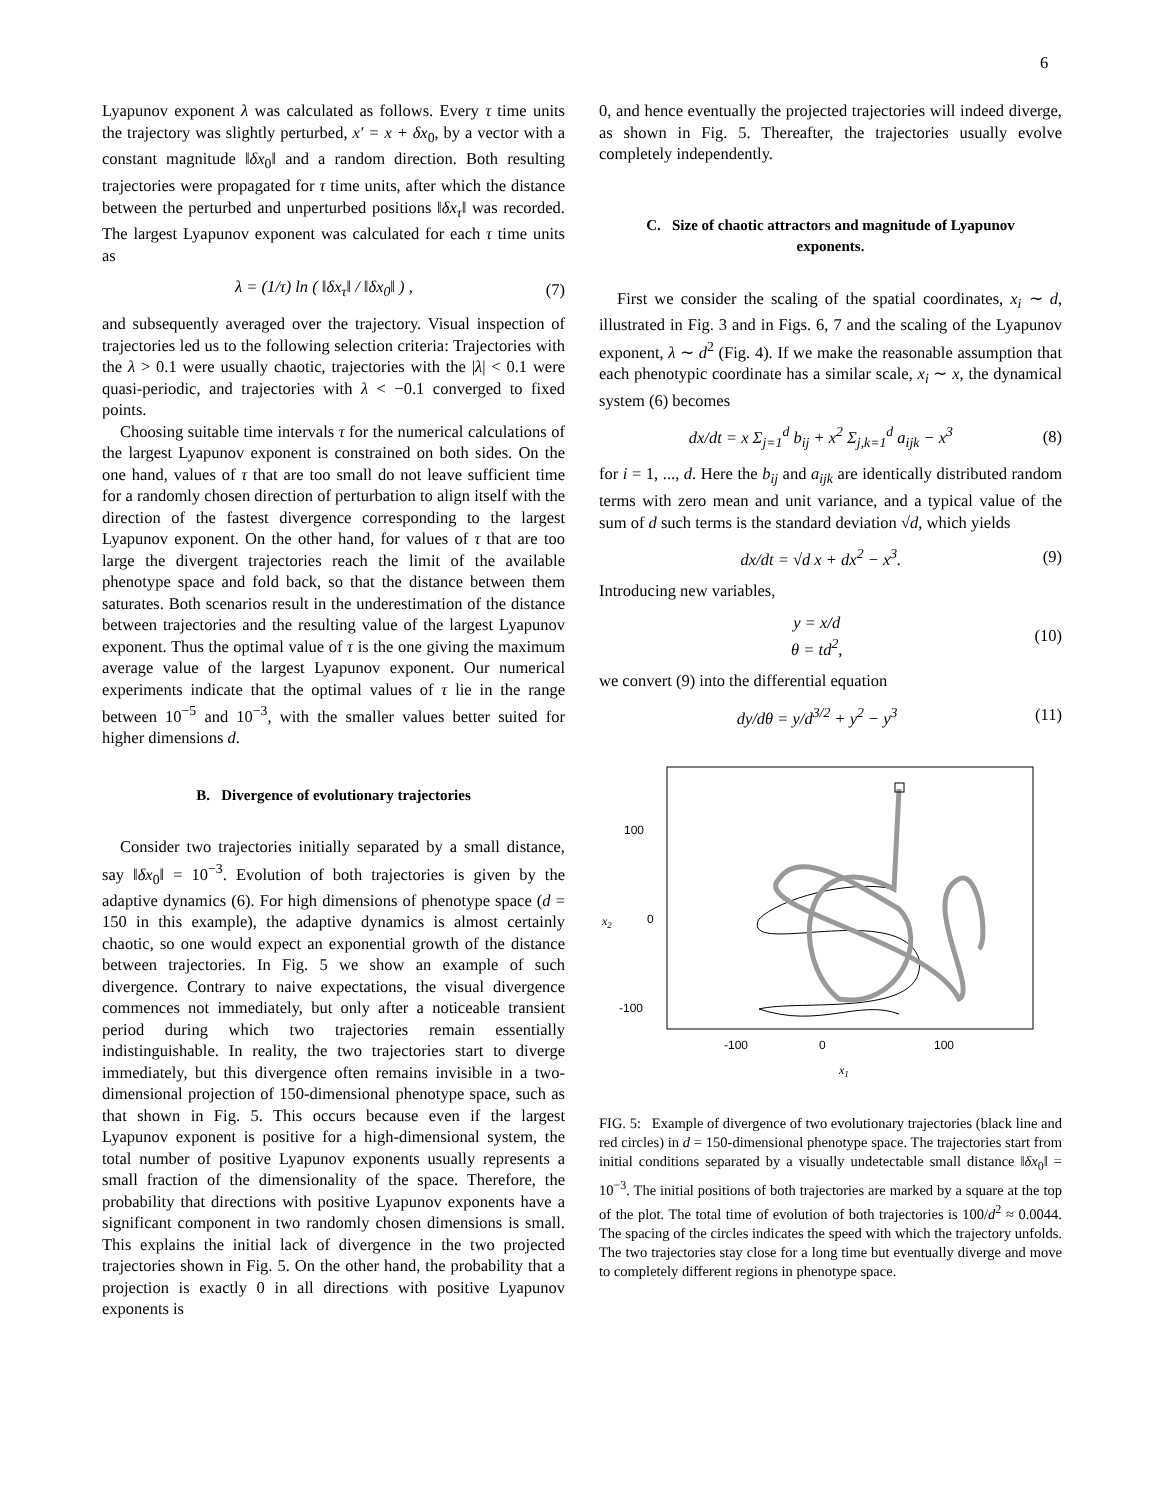6
Lyapunov exponent λ was calculated as follows. Every τ time units the trajectory was slightly perturbed, x′ = x + δx<sub>0</sub>, by a vector with a constant magnitude ‖δx<sub>0</sub>‖ and a random direction. Both resulting trajectories were propagated for τ time units, after which the distance between the perturbed and unperturbed positions ‖δx<sub>τ</sub>‖ was recorded. The largest Lyapunov exponent was calculated for each τ time units as
λ = (1/τ) ln ( ‖δx<sub>τ</sub>‖ / ‖δx<sub>0</sub>‖ ) , (7)
and subsequently averaged over the trajectory. Visual inspection of trajectories led us to the following selection criteria: Trajectories with the λ > 0.1 were usually chaotic, trajectories with the |λ| < 0.1 were quasi-periodic, and trajectories with λ < −0.1 converged to fixed points.
Choosing suitable time intervals τ for the numerical calculations of the largest Lyapunov exponent is constrained on both sides. On the one hand, values of τ that are too small do not leave sufficient time for a randomly chosen direction of perturbation to align itself with the direction of the fastest divergence corresponding to the largest Lyapunov exponent. On the other hand, for values of τ that are too large the divergent trajectories reach the limit of the available phenotype space and fold back, so that the distance between them saturates. Both scenarios result in the underestimation of the distance between trajectories and the resulting value of the largest Lyapunov exponent. Thus the optimal value of τ is the one giving the maximum average value of the largest Lyapunov exponent. Our numerical experiments indicate that the optimal values of τ lie in the range between 10<sup>−5</sup> and 10<sup>−3</sup>, with the smaller values better suited for higher dimensions d.
B. Divergence of evolutionary trajectories
Consider two trajectories initially separated by a small distance, say ‖δx<sub>0</sub>‖ = 10<sup>−3</sup>. Evolution of both trajectories is given by the adaptive dynamics (6). For high dimensions of phenotype space (d = 150 in this example), the adaptive dynamics is almost certainly chaotic, so one would expect an exponential growth of the distance between trajectories. In Fig. 5 we show an example of such divergence. Contrary to naive expectations, the visual divergence commences not immediately, but only after a noticeable transient period during which two trajectories remain essentially indistinguishable. In reality, the two trajectories start to diverge immediately, but this divergence often remains invisible in a two-dimensional projection of 150-dimensional phenotype space, such as that shown in Fig. 5. This occurs because even if the largest Lyapunov exponent is positive for a high-dimensional system, the total number of positive Lyapunov exponents usually represents a small fraction of the dimensionality of the space. Therefore, the probability that directions with positive Lyapunov exponents have a significant component in two randomly chosen dimensions is small. This explains the initial lack of divergence in the two projected trajectories shown in Fig. 5. On the other hand, the probability that a projection is exactly 0 in all directions with positive Lyapunov exponents is
0, and hence eventually the projected trajectories will indeed diverge, as shown in Fig. 5. Thereafter, the trajectories usually evolve completely independently.
C. Size of chaotic attractors and magnitude of Lyapunov exponents.
First we consider the scaling of the spatial coordinates, x<sub>i</sub> ∼ d, illustrated in Fig. 3 and in Figs. 6, 7 and the scaling of the Lyapunov exponent, λ ∼ d<sup>2</sup> (Fig. 4). If we make the reasonable assumption that each phenotypic coordinate has a similar scale, x<sub>i</sub> ∼ x, the dynamical system (6) becomes
dx/dt = x Σ<sub>j=1</sub><sup>d</sup> b<sub>ij</sub> + x<sup>2</sup> Σ<sub>j,k=1</sub><sup>d</sup> a<sub>ijk</sub> − x<sup>3</sup> (8)
for i = 1, ..., d. Here the b<sub>ij</sub> and a<sub>ijk</sub> are identically distributed random terms with zero mean and unit variance, and a typical value of the sum of d such terms is the standard deviation √d, which yields
dx/dt = √d x + dx<sup>2</sup> − x<sup>3</sup>. (9)
Introducing new variables,
y = x/d
θ = td<sup>2</sup>, (10)
we convert (9) into the differential equation
dy/dθ = y/d<sup>3/2</sup> + y<sup>2</sup> − y<sup>3</sup> (11)
100
0
-100
x2
-100
0
100
x1
FIG. 5: Example of divergence of two evolutionary trajectories (black line and red circles) in d = 150-dimensional phenotype space. The trajectories start from initial conditions separated by a visually undetectable small distance ‖δx<sub>0</sub>‖ = 10<sup>−3</sup>. The initial positions of both trajectories are marked by a square at the top of the plot. The total time of evolution of both trajectories is 100/d<sup>2</sup> ≈ 0.0044. The spacing of the circles indicates the speed with which the trajectory unfolds. The two trajectories stay close for a long time but eventually diverge and move to completely different regions in phenotype space.